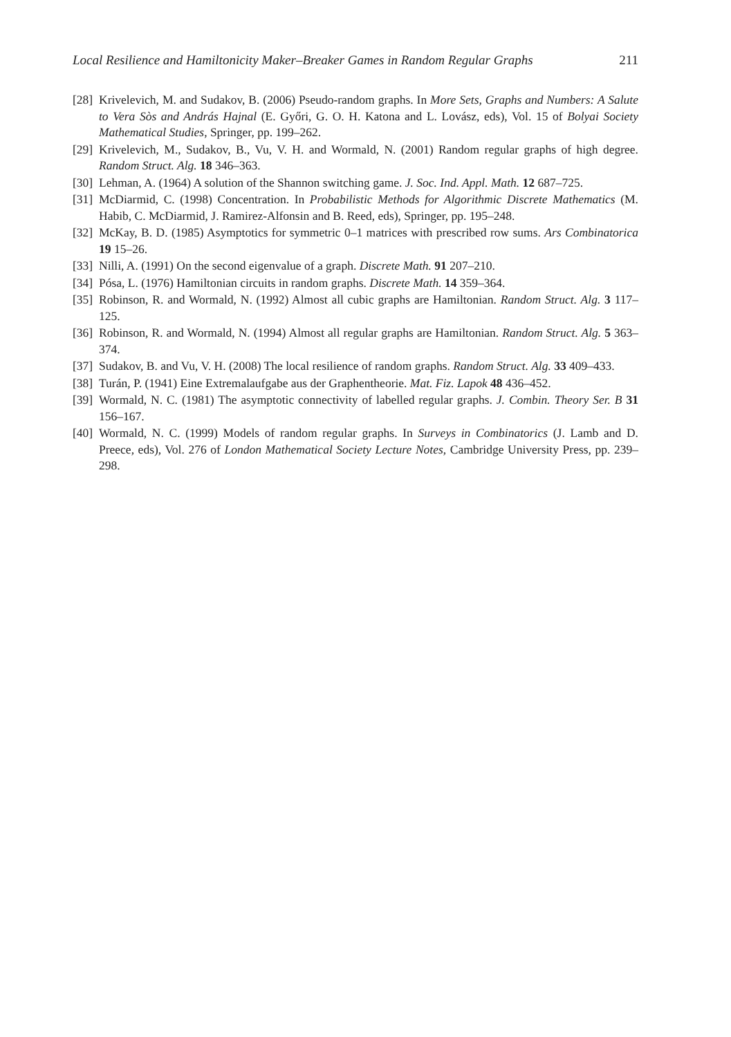Local Resilience and Hamiltonicity Maker–Breaker Games in Random Regular Graphs 211
[28] Krivelevich, M. and Sudakov, B. (2006) Pseudo-random graphs. In More Sets, Graphs and Numbers: A Salute to Vera Sòs and András Hajnal (E. Győri, G. O. H. Katona and L. Lovász, eds), Vol. 15 of Bolyai Society Mathematical Studies, Springer, pp. 199–262.
[29] Krivelevich, M., Sudakov, B., Vu, V. H. and Wormald, N. (2001) Random regular graphs of high degree. Random Struct. Alg. 18 346–363.
[30] Lehman, A. (1964) A solution of the Shannon switching game. J. Soc. Ind. Appl. Math. 12 687–725.
[31] McDiarmid, C. (1998) Concentration. In Probabilistic Methods for Algorithmic Discrete Mathematics (M. Habib, C. McDiarmid, J. Ramirez-Alfonsin and B. Reed, eds), Springer, pp. 195–248.
[32] McKay, B. D. (1985) Asymptotics for symmetric 0–1 matrices with prescribed row sums. Ars Combinatorica 19 15–26.
[33] Nilli, A. (1991) On the second eigenvalue of a graph. Discrete Math. 91 207–210.
[34] Pósa, L. (1976) Hamiltonian circuits in random graphs. Discrete Math. 14 359–364.
[35] Robinson, R. and Wormald, N. (1992) Almost all cubic graphs are Hamiltonian. Random Struct. Alg. 3 117–125.
[36] Robinson, R. and Wormald, N. (1994) Almost all regular graphs are Hamiltonian. Random Struct. Alg. 5 363–374.
[37] Sudakov, B. and Vu, V. H. (2008) The local resilience of random graphs. Random Struct. Alg. 33 409–433.
[38] Turán, P. (1941) Eine Extremalaufgabe aus der Graphentheorie. Mat. Fiz. Lapok 48 436–452.
[39] Wormald, N. C. (1981) The asymptotic connectivity of labelled regular graphs. J. Combin. Theory Ser. B 31 156–167.
[40] Wormald, N. C. (1999) Models of random regular graphs. In Surveys in Combinatorics (J. Lamb and D. Preece, eds), Vol. 276 of London Mathematical Society Lecture Notes, Cambridge University Press, pp. 239–298.